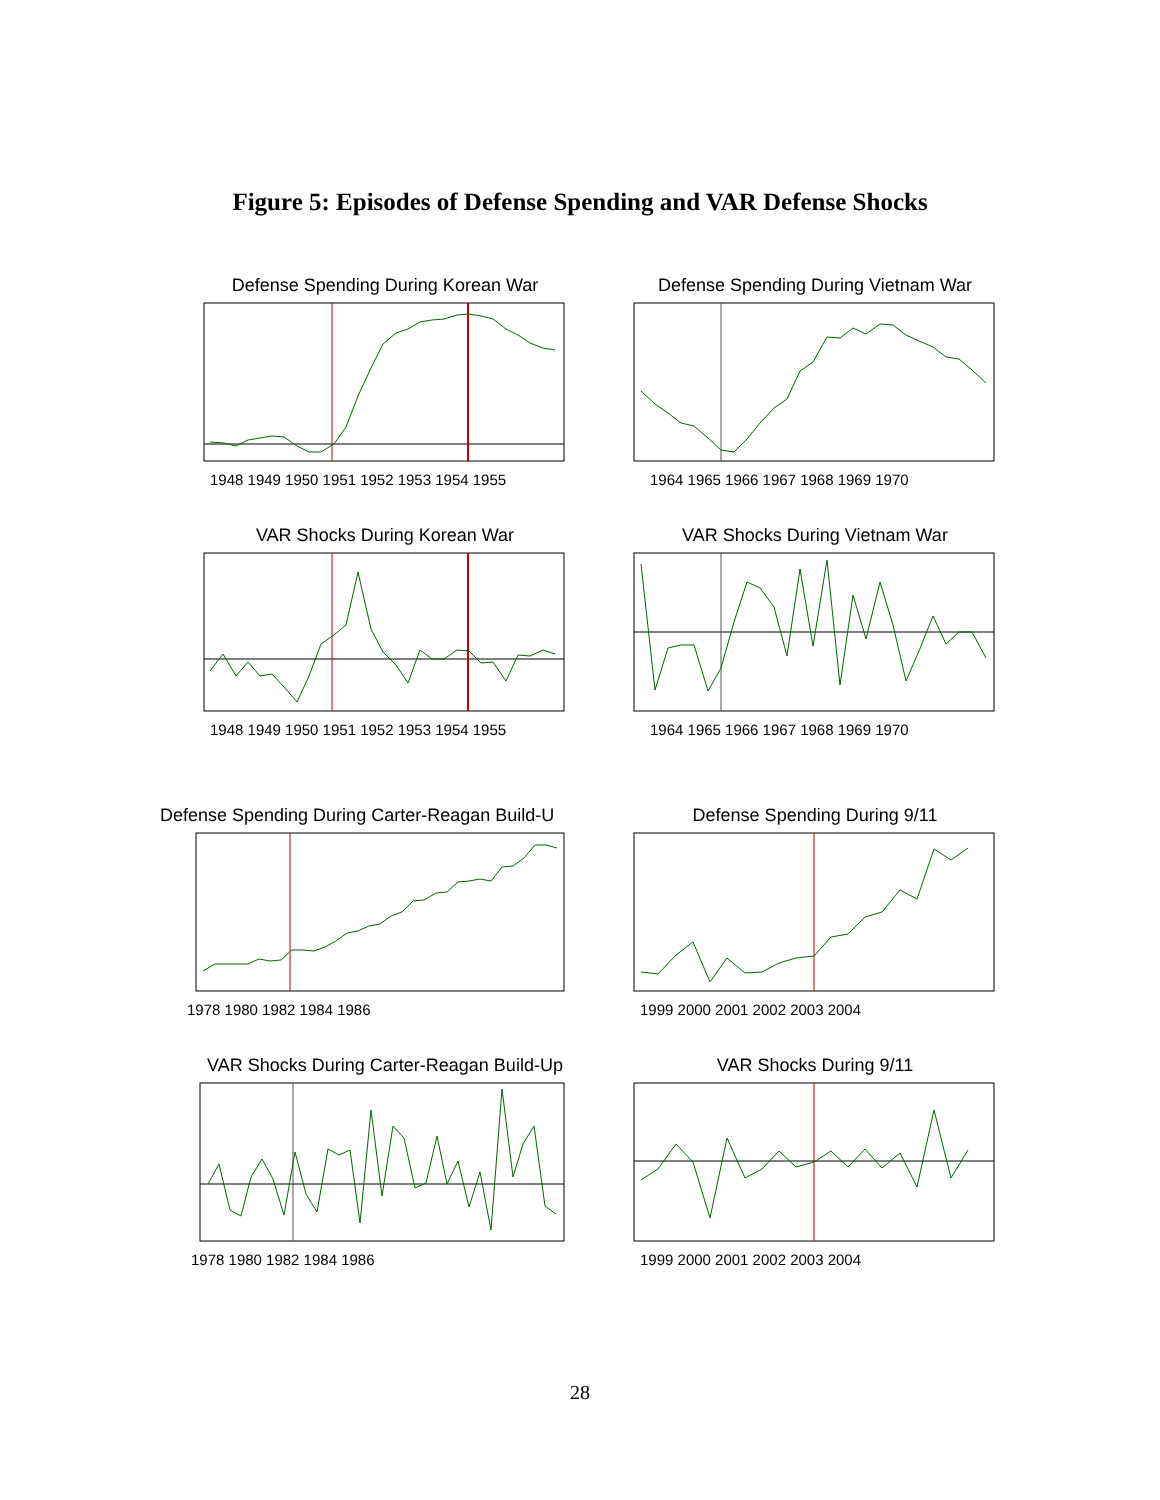Figure 5: Episodes of Defense Spending and VAR Defense Shocks
Defense Spending During Korean War
1948 1949 1950 1951 1952 1953 1954 1955
Defense Spending During Vietnam War
1964 1965 1966 1967 1968 1969 1970
VAR Shocks During Korean War
1948 1949 1950 1951 1952 1953 1954 1955
VAR Shocks During Vietnam War
1964 1965 1966 1967 1968 1969 1970
Defense Spending During Carter-Reagan Build-U
1978 1980 1982 1984 1986
Defense Spending During 9/11
1999 2000 2001 2002 2003 2004
VAR Shocks During Carter-Reagan Build-Up
1978 1980 1982 1984 1986
VAR Shocks During 9/11
1999 2000 2001 2002 2003 2004
28